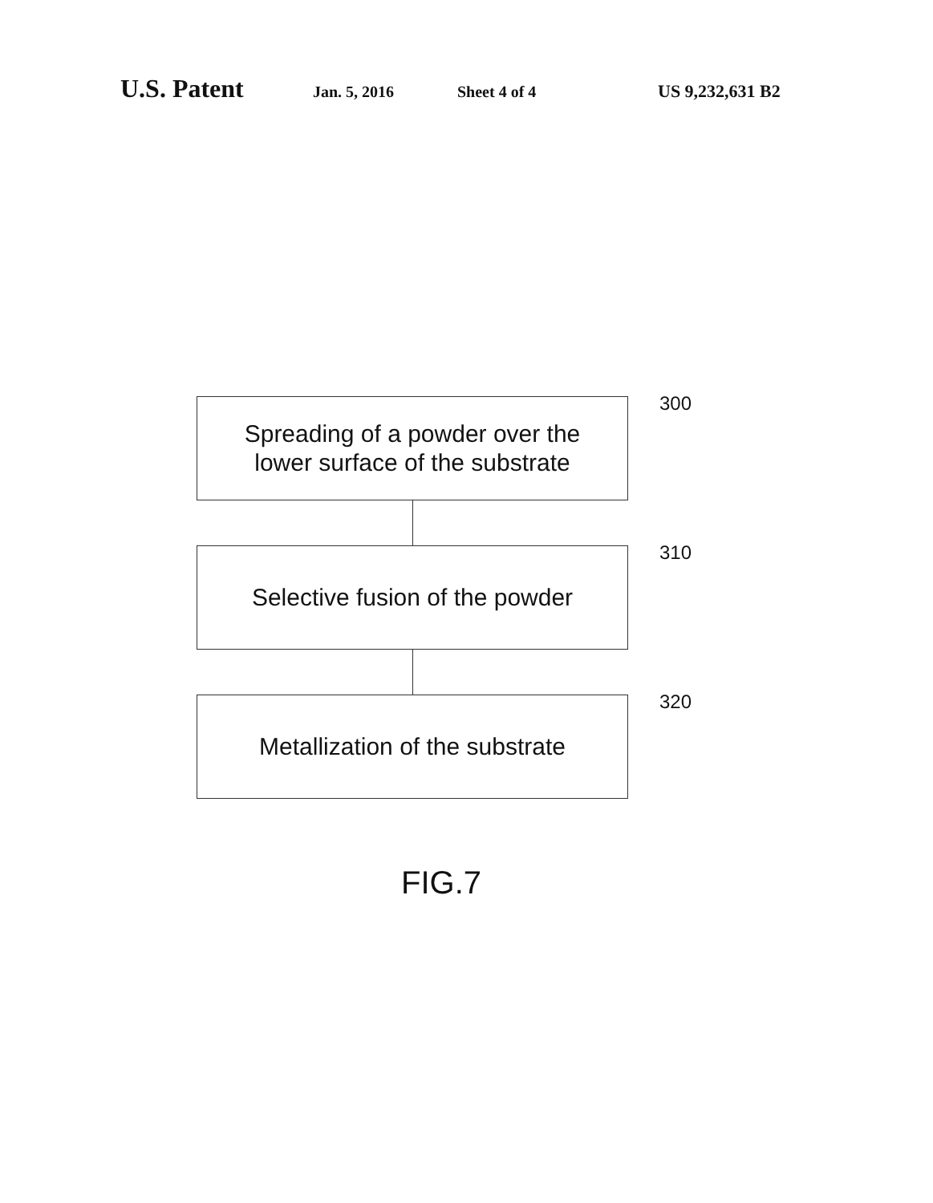U.S. Patent Jan. 5, 2016 Sheet 4 of 4 US 9,232,631 B2
Spreading of a powder over the
lower surface of the substrate
300
Selective fusion of the powder 310
Metallization of the substrate 320
FIG.7